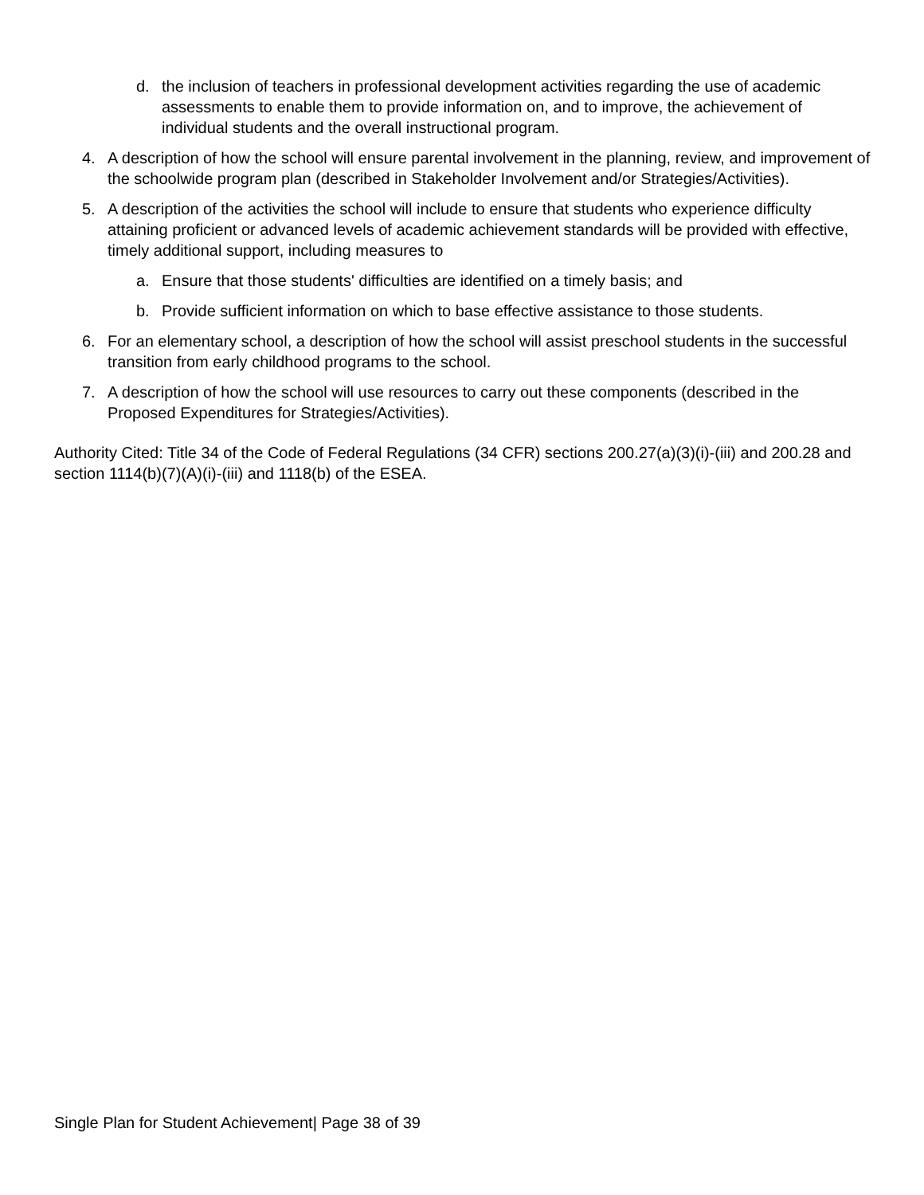d. the inclusion of teachers in professional development activities regarding the use of academic assessments to enable them to provide information on, and to improve, the achievement of individual students and the overall instructional program.
4. A description of how the school will ensure parental involvement in the planning, review, and improvement of the schoolwide program plan (described in Stakeholder Involvement and/or Strategies/Activities).
5. A description of the activities the school will include to ensure that students who experience difficulty attaining proficient or advanced levels of academic achievement standards will be provided with effective, timely additional support, including measures to
a. Ensure that those students' difficulties are identified on a timely basis; and
b. Provide sufficient information on which to base effective assistance to those students.
6. For an elementary school, a description of how the school will assist preschool students in the successful transition from early childhood programs to the school.
7. A description of how the school will use resources to carry out these components (described in the Proposed Expenditures for Strategies/Activities).
Authority Cited: Title 34 of the Code of Federal Regulations (34 CFR) sections 200.27(a)(3)(i)-(iii) and 200.28 and section 1114(b)(7)(A)(i)-(iii) and 1118(b) of the ESEA.
Single Plan for Student Achievement| Page 38 of 39